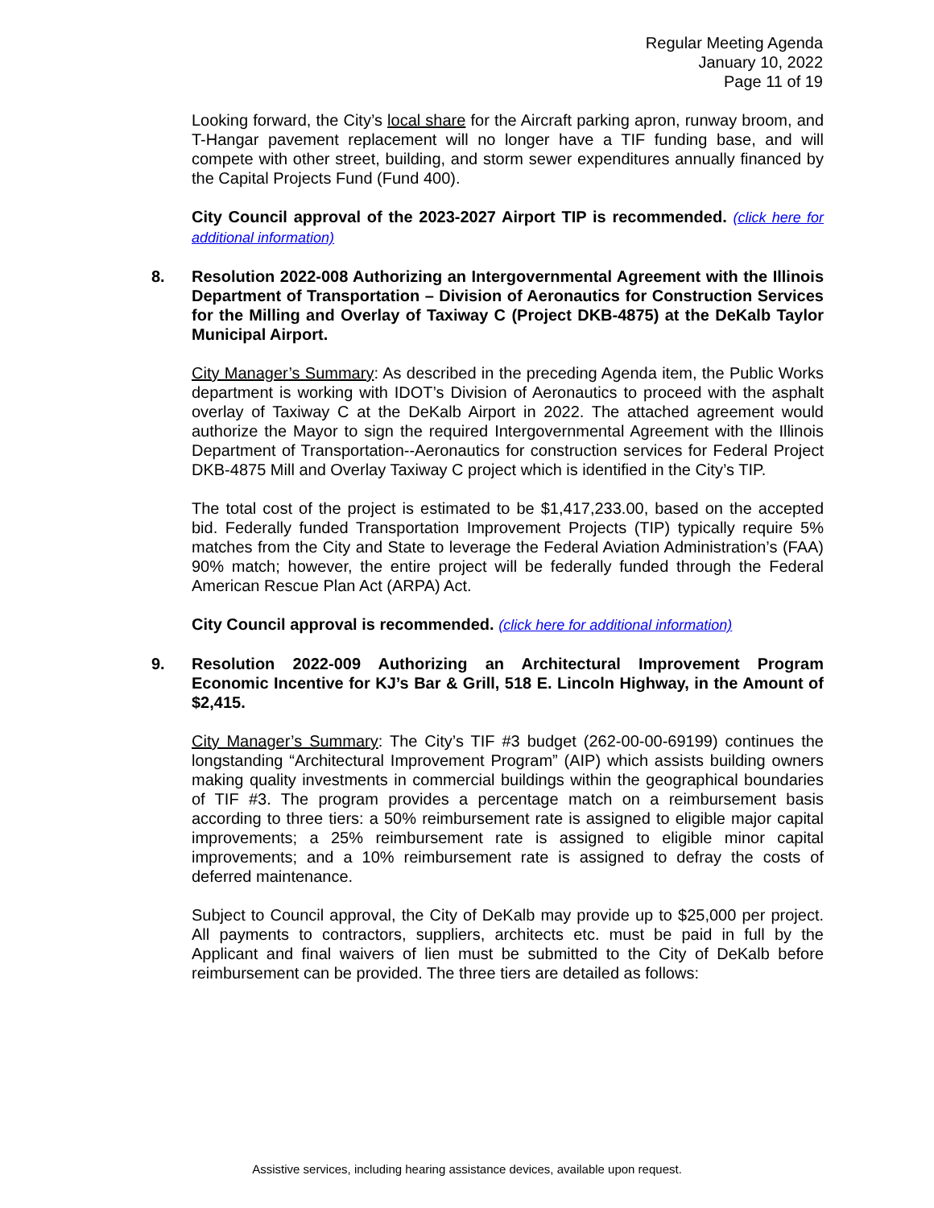Regular Meeting Agenda
January 10, 2022
Page 11 of 19
Looking forward, the City’s local share for the Aircraft parking apron, runway broom, and T-Hangar pavement replacement will no longer have a TIF funding base, and will compete with other street, building, and storm sewer expenditures annually financed by the Capital Projects Fund (Fund 400).
City Council approval of the 2023-2027 Airport TIP is recommended. (click here for additional information)
8. Resolution 2022-008 Authorizing an Intergovernmental Agreement with the Illinois Department of Transportation – Division of Aeronautics for Construction Services for the Milling and Overlay of Taxiway C (Project DKB-4875) at the DeKalb Taylor Municipal Airport.
City Manager’s Summary: As described in the preceding Agenda item, the Public Works department is working with IDOT’s Division of Aeronautics to proceed with the asphalt overlay of Taxiway C at the DeKalb Airport in 2022. The attached agreement would authorize the Mayor to sign the required Intergovernmental Agreement with the Illinois Department of Transportation--Aeronautics for construction services for Federal Project DKB-4875 Mill and Overlay Taxiway C project which is identified in the City’s TIP.
The total cost of the project is estimated to be $1,417,233.00, based on the accepted bid. Federally funded Transportation Improvement Projects (TIP) typically require 5% matches from the City and State to leverage the Federal Aviation Administration’s (FAA) 90% match; however, the entire project will be federally funded through the Federal American Rescue Plan Act (ARPA) Act.
City Council approval is recommended. (click here for additional information)
9. Resolution 2022-009 Authorizing an Architectural Improvement Program Economic Incentive for KJ’s Bar & Grill, 518 E. Lincoln Highway, in the Amount of $2,415.
City Manager’s Summary: The City’s TIF #3 budget (262-00-00-69199) continues the longstanding “Architectural Improvement Program” (AIP) which assists building owners making quality investments in commercial buildings within the geographical boundaries of TIF #3. The program provides a percentage match on a reimbursement basis according to three tiers: a 50% reimbursement rate is assigned to eligible major capital improvements; a 25% reimbursement rate is assigned to eligible minor capital improvements; and a 10% reimbursement rate is assigned to defray the costs of deferred maintenance.
Subject to Council approval, the City of DeKalb may provide up to $25,000 per project. All payments to contractors, suppliers, architects etc. must be paid in full by the Applicant and final waivers of lien must be submitted to the City of DeKalb before reimbursement can be provided. The three tiers are detailed as follows:
Assistive services, including hearing assistance devices, available upon request.